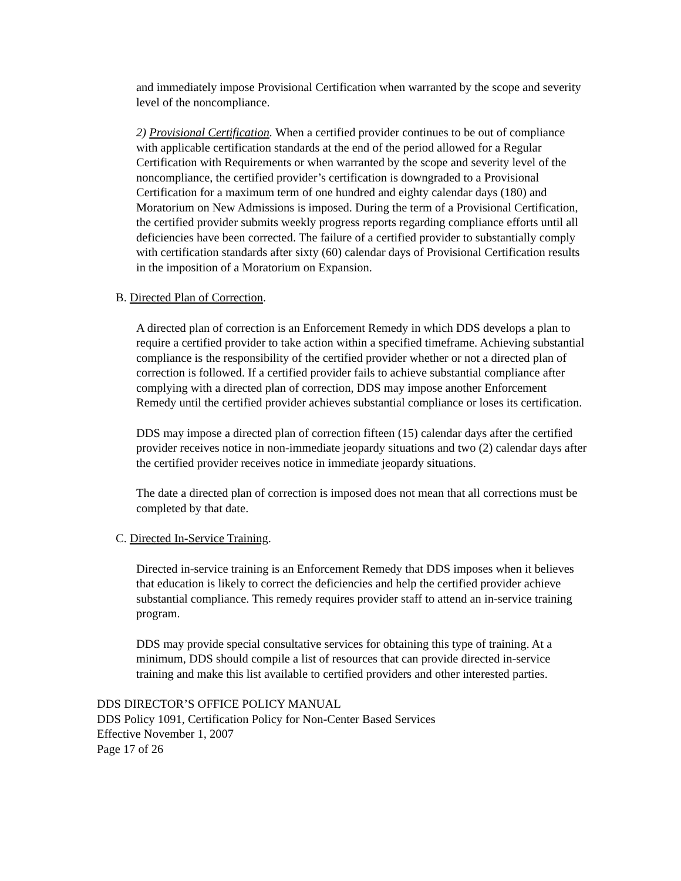and immediately impose Provisional Certification when warranted by the scope and severity level of the noncompliance.
2) Provisional Certification. When a certified provider continues to be out of compliance with applicable certification standards at the end of the period allowed for a Regular Certification with Requirements or when warranted by the scope and severity level of the noncompliance, the certified provider’s certification is downgraded to a Provisional Certification for a maximum term of one hundred and eighty calendar days (180) and Moratorium on New Admissions is imposed. During the term of a Provisional Certification, the certified provider submits weekly progress reports regarding compliance efforts until all deficiencies have been corrected. The failure of a certified provider to substantially comply with certification standards after sixty (60) calendar days of Provisional Certification results in the imposition of a Moratorium on Expansion.
B. Directed Plan of Correction.
A directed plan of correction is an Enforcement Remedy in which DDS develops a plan to require a certified provider to take action within a specified timeframe. Achieving substantial compliance is the responsibility of the certified provider whether or not a directed plan of correction is followed. If a certified provider fails to achieve substantial compliance after complying with a directed plan of correction, DDS may impose another Enforcement Remedy until the certified provider achieves substantial compliance or loses its certification.
DDS may impose a directed plan of correction fifteen (15) calendar days after the certified provider receives notice in non-immediate jeopardy situations and two (2) calendar days after the certified provider receives notice in immediate jeopardy situations.
The date a directed plan of correction is imposed does not mean that all corrections must be completed by that date.
C. Directed In-Service Training.
Directed in-service training is an Enforcement Remedy that DDS imposes when it believes that education is likely to correct the deficiencies and help the certified provider achieve substantial compliance. This remedy requires provider staff to attend an in-service training program.
DDS may provide special consultative services for obtaining this type of training. At a minimum, DDS should compile a list of resources that can provide directed in-service training and make this list available to certified providers and other interested parties.
DDS DIRECTOR’S OFFICE POLICY MANUAL
DDS Policy 1091, Certification Policy for Non-Center Based Services
Effective November 1, 2007
Page 17 of 26